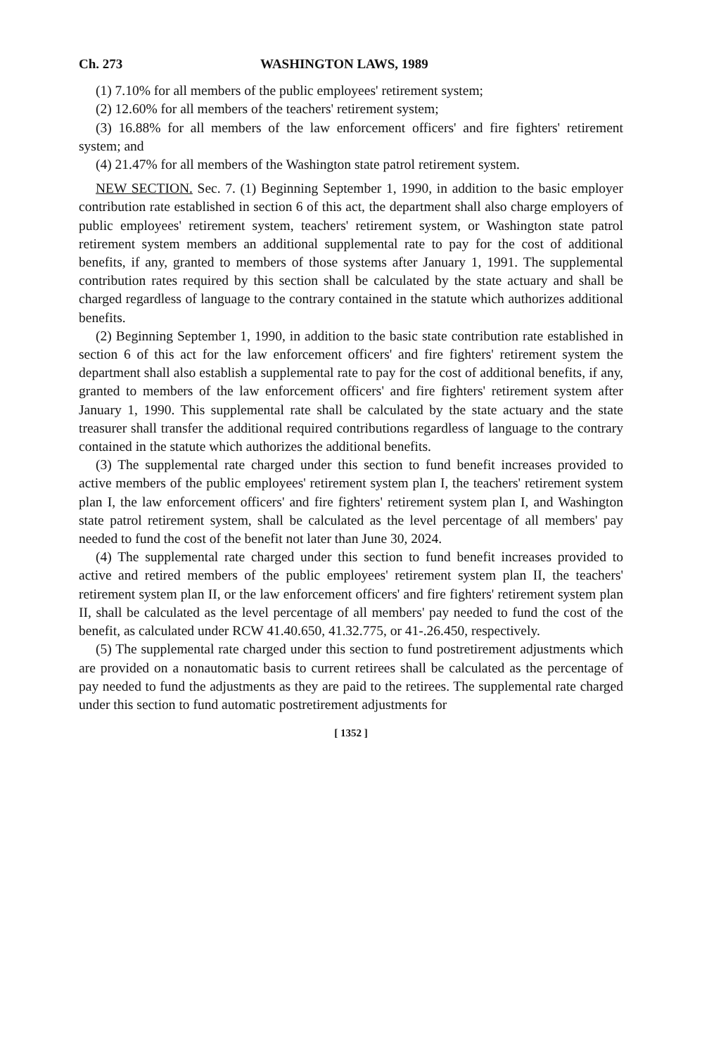Ch. 273 WASHINGTON LAWS, 1989
(1) 7.10% for all members of the public employees' retirement system;
(2) 12.60% for all members of the teachers' retirement system;
(3) 16.88% for all members of the law enforcement officers' and fire fighters' retirement system; and
(4) 21.47% for all members of the Washington state patrol retirement system.
NEW SECTION. Sec. 7. (1) Beginning September 1, 1990, in addition to the basic employer contribution rate established in section 6 of this act, the department shall also charge employers of public employees' retirement system, teachers' retirement system, or Washington state patrol retirement system members an additional supplemental rate to pay for the cost of additional benefits, if any, granted to members of those systems after January 1, 1991. The supplemental contribution rates required by this section shall be calculated by the state actuary and shall be charged regardless of language to the contrary contained in the statute which authorizes additional benefits.
(2) Beginning September 1, 1990, in addition to the basic state contribution rate established in section 6 of this act for the law enforcement officers' and fire fighters' retirement system the department shall also establish a supplemental rate to pay for the cost of additional benefits, if any, granted to members of the law enforcement officers' and fire fighters' retirement system after January 1, 1990. This supplemental rate shall be calculated by the state actuary and the state treasurer shall transfer the additional required contributions regardless of language to the contrary contained in the statute which authorizes the additional benefits.
(3) The supplemental rate charged under this section to fund benefit increases provided to active members of the public employees' retirement system plan I, the teachers' retirement system plan I, the law enforcement officers' and fire fighters' retirement system plan I, and Washington state patrol retirement system, shall be calculated as the level percentage of all members' pay needed to fund the cost of the benefit not later than June 30, 2024.
(4) The supplemental rate charged under this section to fund benefit increases provided to active and retired members of the public employees' retirement system plan II, the teachers' retirement system plan II, or the law enforcement officers' and fire fighters' retirement system plan II, shall be calculated as the level percentage of all members' pay needed to fund the cost of the benefit, as calculated under RCW 41.40.650, 41.32.775, or 41-.26.450, respectively.
(5) The supplemental rate charged under this section to fund postretirement adjustments which are provided on a nonautomatic basis to current retirees shall be calculated as the percentage of pay needed to fund the adjustments as they are paid to the retirees. The supplemental rate charged under this section to fund automatic postretirement adjustments for
[ 1352 ]